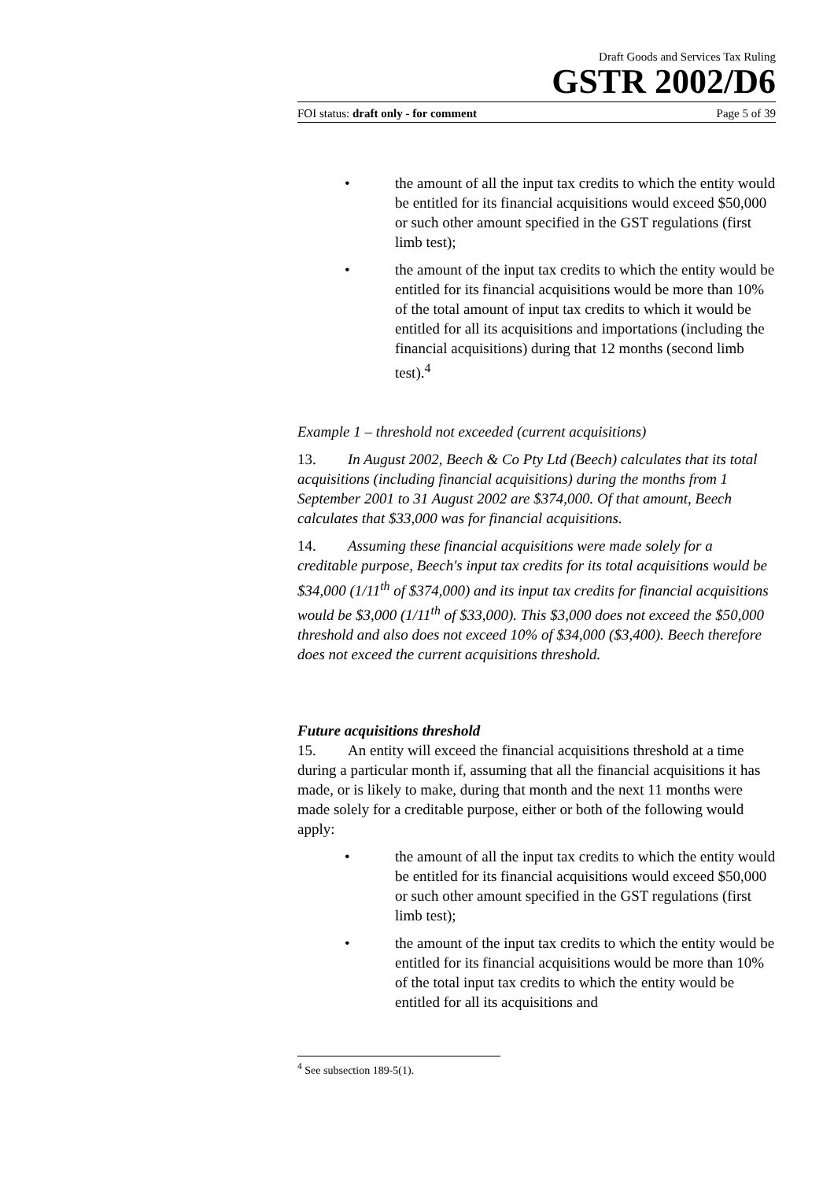Draft Goods and Services Tax Ruling
GSTR 2002/D6
FOI status: draft only - for comment Page 5 of 39
• the amount of all the input tax credits to which the entity would be entitled for its financial acquisitions would exceed $50,000 or such other amount specified in the GST regulations (first limb test);
• the amount of the input tax credits to which the entity would be entitled for its financial acquisitions would be more than 10% of the total amount of input tax credits to which it would be entitled for all its acquisitions and importations (including the financial acquisitions) during that 12 months (second limb test).<sup>4</sup>
Example 1 – threshold not exceeded (current acquisitions)
13. In August 2002, Beech & Co Pty Ltd (Beech) calculates that its total acquisitions (including financial acquisitions) during the months from 1 September 2001 to 31 August 2002 are $374,000. Of that amount, Beech calculates that $33,000 was for financial acquisitions.
14. Assuming these financial acquisitions were made solely for a creditable purpose, Beech's input tax credits for its total acquisitions would be $34,000 (1/11<sup>th</sup> of $374,000) and its input tax credits for financial acquisitions would be $3,000 (1/11<sup>th</sup> of $33,000). This $3,000 does not exceed the $50,000 threshold and also does not exceed 10% of $34,000 ($3,400). Beech therefore does not exceed the current acquisitions threshold.
Future acquisitions threshold
15. An entity will exceed the financial acquisitions threshold at a time during a particular month if, assuming that all the financial acquisitions it has made, or is likely to make, during that month and the next 11 months were made solely for a creditable purpose, either or both of the following would apply:
• the amount of all the input tax credits to which the entity would be entitled for its financial acquisitions would exceed $50,000 or such other amount specified in the GST regulations (first limb test);
• the amount of the input tax credits to which the entity would be entitled for its financial acquisitions would be more than 10% of the total input tax credits to which the entity would be entitled for all its acquisitions and
<sup>4</sup> See subsection 189-5(1).